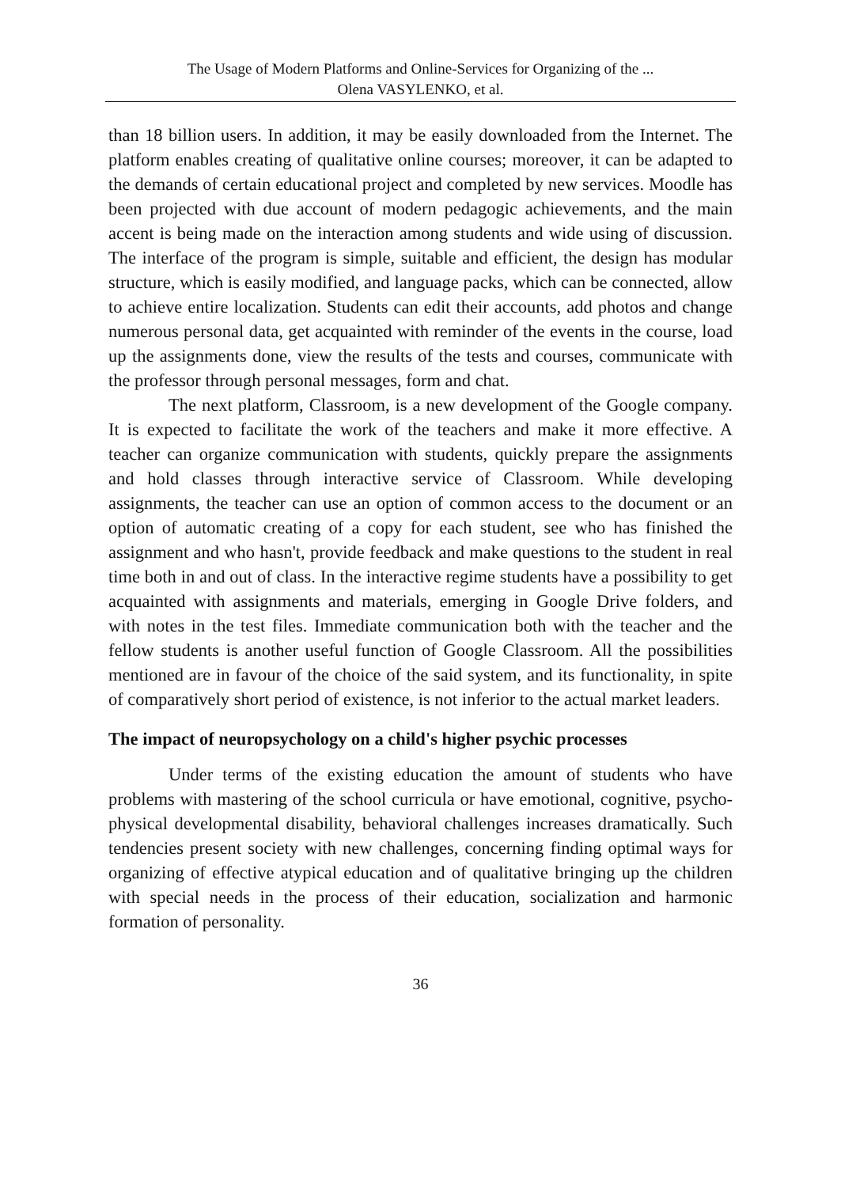The Usage of Modern Platforms and Online-Services for Organizing of the ...
Olena VASYLENKO, et al.
than 18 billion users. In addition, it may be easily downloaded from the Internet. The platform enables creating of qualitative online courses; moreover, it can be adapted to the demands of certain educational project and completed by new services. Moodle has been projected with due account of modern pedagogic achievements, and the main accent is being made on the interaction among students and wide using of discussion. The interface of the program is simple, suitable and efficient, the design has modular structure, which is easily modified, and language packs, which can be connected, allow to achieve entire localization. Students can edit their accounts, add photos and change numerous personal data, get acquainted with reminder of the events in the course, load up the assignments done, view the results of the tests and courses, communicate with the professor through personal messages, form and chat.
The next platform, Classroom, is a new development of the Google company. It is expected to facilitate the work of the teachers and make it more effective. A teacher can organize communication with students, quickly prepare the assignments and hold classes through interactive service of Classroom. While developing assignments, the teacher can use an option of common access to the document or an option of automatic creating of a copy for each student, see who has finished the assignment and who hasn't, provide feedback and make questions to the student in real time both in and out of class. In the interactive regime students have a possibility to get acquainted with assignments and materials, emerging in Google Drive folders, and with notes in the test files. Immediate communication both with the teacher and the fellow students is another useful function of Google Classroom. All the possibilities mentioned are in favour of the choice of the said system, and its functionality, in spite of comparatively short period of existence, is not inferior to the actual market leaders.
The impact of neuropsychology on a child's higher psychic processes
Under terms of the existing education the amount of students who have problems with mastering of the school curricula or have emotional, cognitive, psycho-physical developmental disability, behavioral challenges increases dramatically. Such tendencies present society with new challenges, concerning finding optimal ways for organizing of effective atypical education and of qualitative bringing up the children with special needs in the process of their education, socialization and harmonic formation of personality.
36